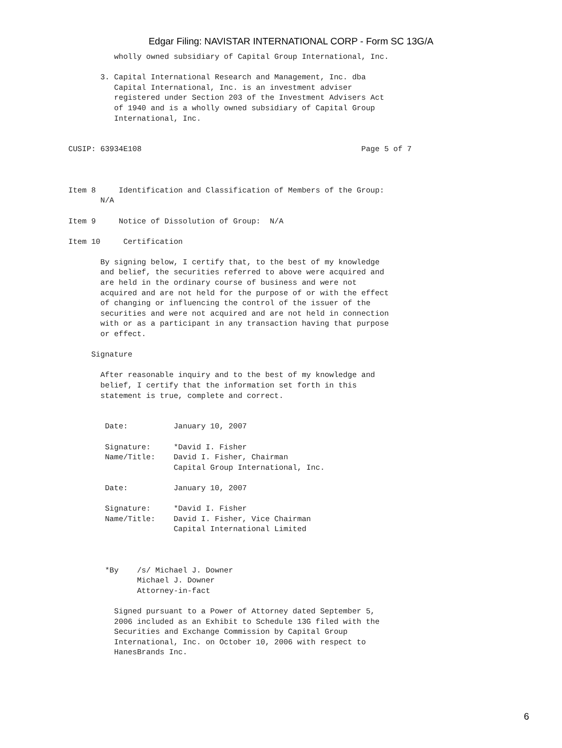Edgar Filing: NAVISTAR INTERNATIONAL CORP - Form SC 13G/A
          wholly owned subsidiary of Capital Group International, Inc.

       3. Capital International Research and Management, Inc. dba
          Capital International, Inc. is an investment adviser
          registered under Section 203 of the Investment Advisers Act
          of 1940 and is a wholly owned subsidiary of Capital Group
          International, Inc.


CUSIP: 63934E108                                                Page 5 of 7



Item 8     Identification and Classification of Members of the Group:
       N/A

Item 9     Notice of Dissolution of Group:  N/A

Item 10     Certification

       By signing below, I certify that, to the best of my knowledge
       and belief, the securities referred to above were acquired and
       are held in the ordinary course of business and were not
       acquired and are not held for the purpose of or with the effect
       of changing or influencing the control of the issuer of the
       securities and were not acquired and are not held in connection
       with or as a participant in any transaction having that purpose
       or effect.

     Signature

       After reasonable inquiry and to the best of my knowledge and
       belief, I certify that the information set forth in this
       statement is true, complete and correct.


        Date:          January 10, 2007

        Signature:     *David I. Fisher
        Name/Title:    David I. Fisher, Chairman
                       Capital Group International, Inc.

        Date:          January 10, 2007

        Signature:     *David I. Fisher
        Name/Title:    David I. Fisher, Vice Chairman
                       Capital International Limited



        *By    /s/ Michael J. Downer
               Michael J. Downer
               Attorney-in-fact

          Signed pursuant to a Power of Attorney dated September 5,
          2006 included as an Exhibit to Schedule 13G filed with the
          Securities and Exchange Commission by Capital Group
          International, Inc. on October 10, 2006 with respect to
          HanesBrands Inc.
6